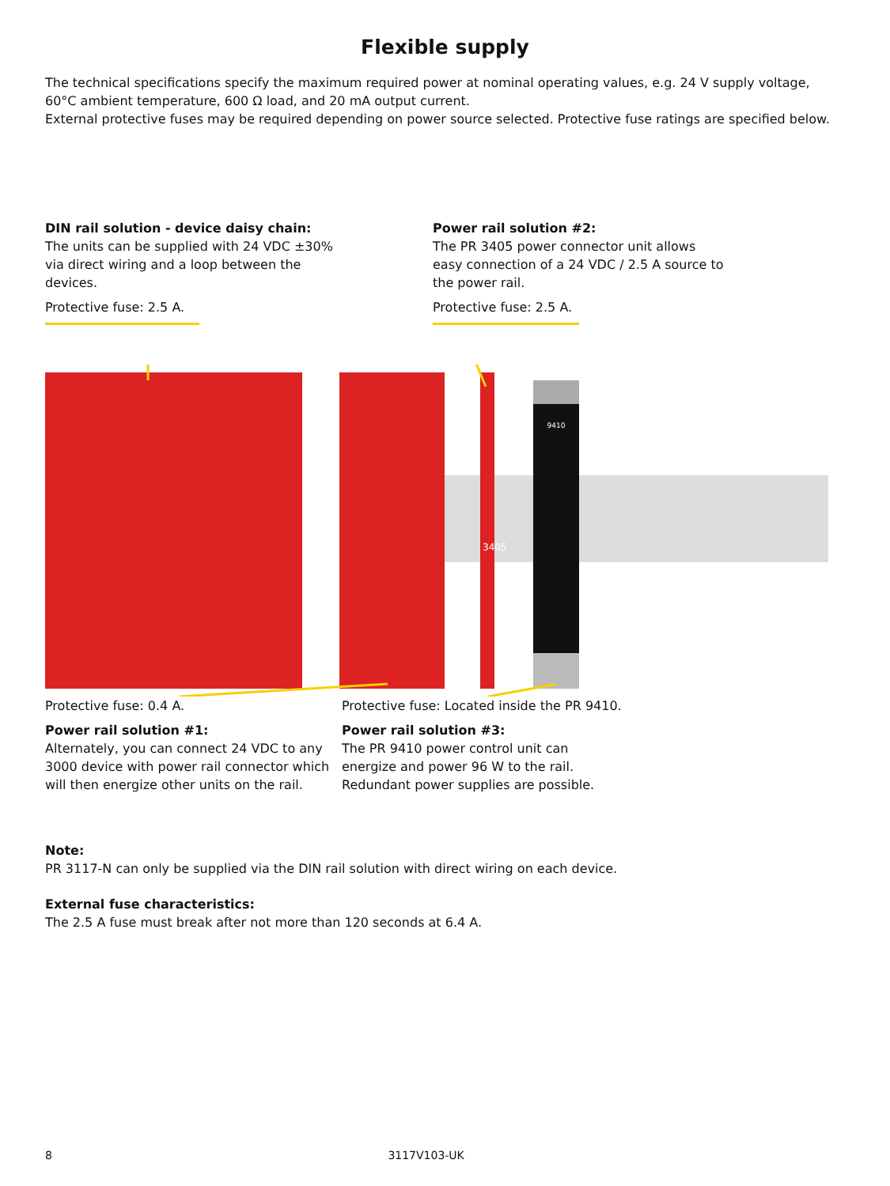Flexible supply
The technical specifications specify the maximum required power at nominal operating values, e.g. 24 V supply voltage, 60°C ambient temperature, 600 Ω load, and 20 mA output current.
External protective fuses may be required depending on power source selected. Protective fuse ratings are specified below.
DIN rail solution - device daisy chain:
The units can be supplied with 24 VDC ±30%
via direct wiring and a loop between the
devices.
Protective fuse: 2.5 A.
Power rail solution #2:
The PR 3405 power connector unit allows
easy connection of a 24 VDC / 2.5 A source to
the power rail.
Protective fuse: 2.5 A.
9410
3405
Protective fuse: 0.4 A.
Power rail solution #1:
Alternately, you can connect 24 VDC to any 3000 device with power rail connector which will then energize other units on the rail.
Protective fuse: Located inside the PR 9410.
Power rail solution #3:
The PR 9410 power control unit can energize and power 96 W to the rail. Redundant power supplies are possible.
Note:
PR 3117-N can only be supplied via the DIN rail solution with direct wiring on each device.
External fuse characteristics:
The 2.5 A fuse must break after not more than 120 seconds at 6.4 A.
8 3117V103-UK